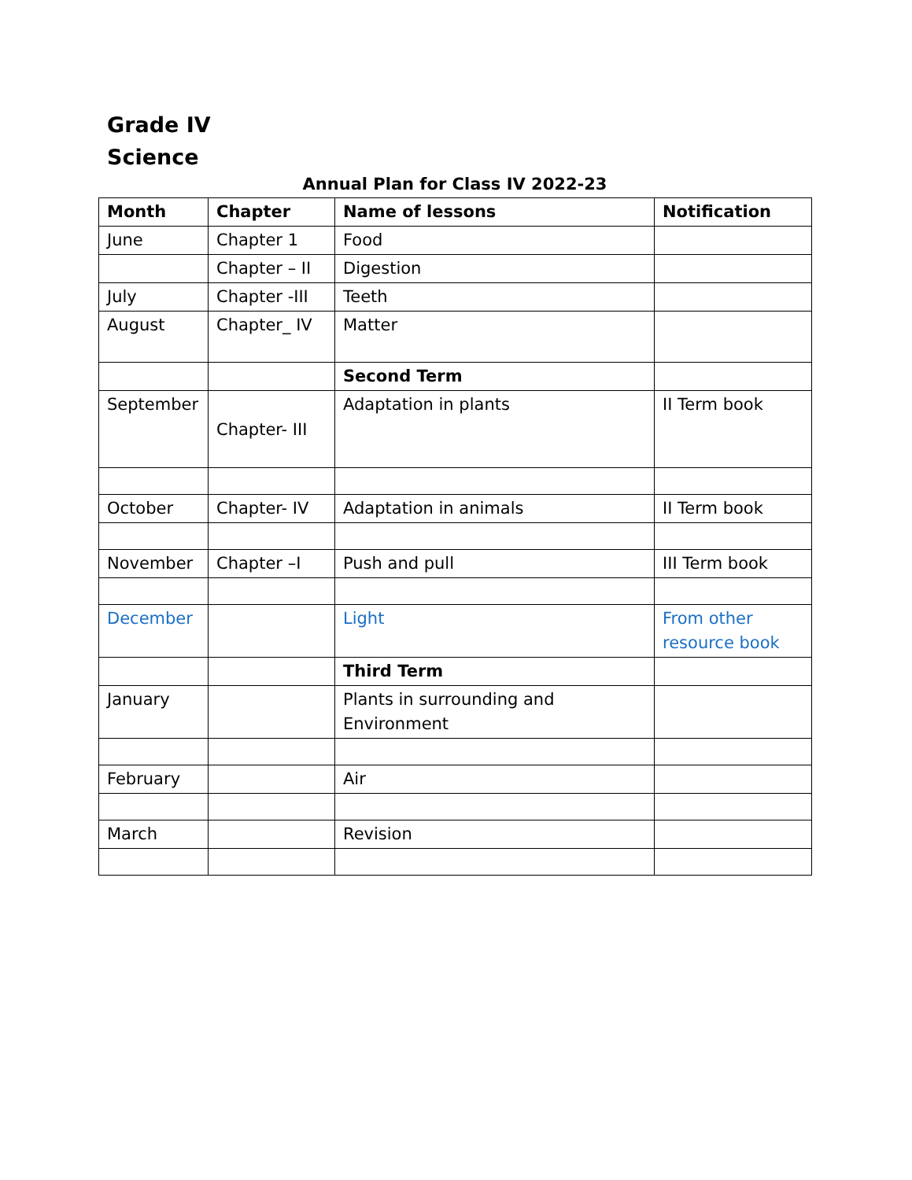Grade IV
Science
Annual Plan for Class IV 2022-23
| Month | Chapter | Name of lessons | Notification |
| --- | --- | --- | --- |
| June | Chapter 1 | Food | |
| | Chapter – II | Digestion | |
| July | Chapter -III | Teeth | |
| August | Chapter_ IV | Matter | |
| | | Second Term | |
| September | Chapter- III | Adaptation in plants | II Term book |
| October | Chapter- IV | Adaptation in animals | II Term book |
| November | Chapter –I | Push and pull | III Term book |
| December | | Light | From other resource book |
| | | Third Term | |
| January | | Plants in surrounding and Environment | |
| February | | Air | |
| March | | Revision | |